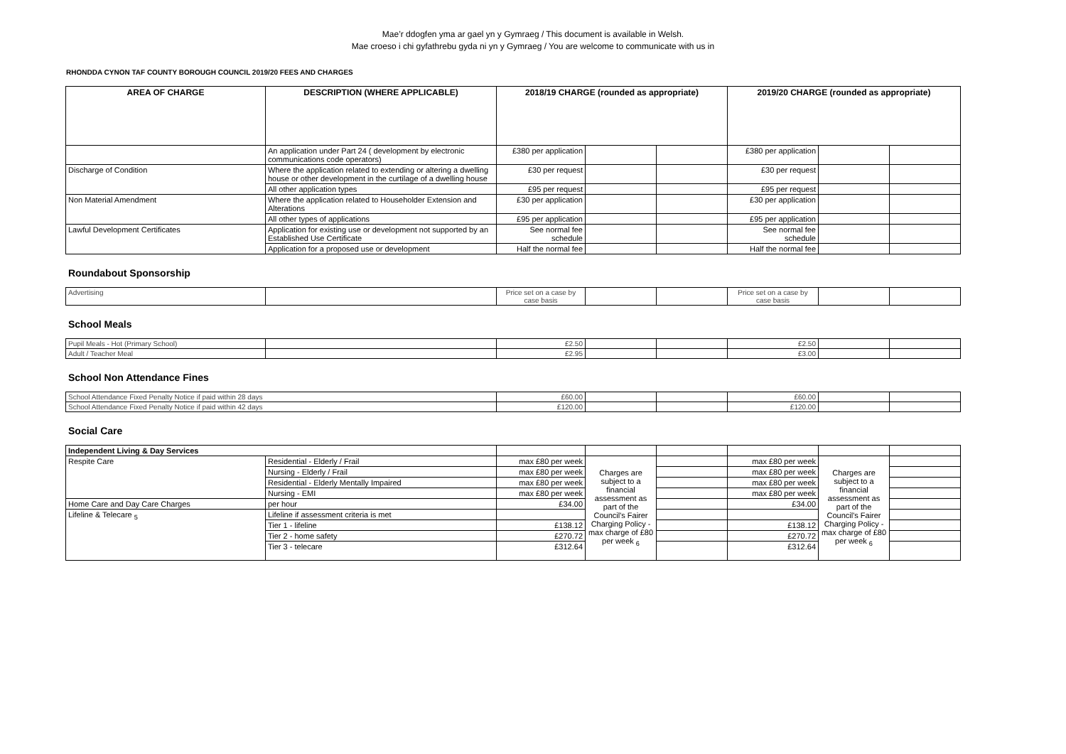Mae’r ddogfen yma ar gael yn y Gymraeg / This document is available in Welsh.
Mae croeso i chi gyfathrebu gyda ni yn y Gymraeg / You are welcome to communicate with us in
RHONDDA CYNON TAF COUNTY BOROUGH COUNCIL 2019/20 FEES AND CHARGES
| AREA OF CHARGE | DESCRIPTION (WHERE APPLICABLE) | 2018/19 CHARGE (rounded as appropriate) | | | 2019/20 CHARGE (rounded as appropriate) | | |
| --- | --- | --- | --- | --- | --- | --- | --- |
| | An application under Part 24 ( development by electronic communications code operators) | £380 per application | | | £380 per application | | |
| Discharge of Condition | Where the application related to extending or altering a dwelling house or other development in the curtilage of a dwelling house | £30 per request | | | £30 per request | | |
| | All other application types | £95 per request | | | £95 per request | | |
| Non Material Amendment | Where the application related to Householder Extension and Alterations | £30 per application | | | £30 per application | | |
| | All other types of applications | £95 per application | | | £95 per application | | |
| Lawful Development Certificates | Application for existing use or development not supported by an Established Use Certificate | See normal fee schedule | | | See normal fee schedule | | |
| | Application for a proposed use or development | Half the normal fee | | | Half the normal fee | | |
Roundabout Sponsorship
| Advertising | | Price set on a case by case basis | | | Price set on a case by case basis | | |
School Meals
| Pupil Meals - Hot (Primary School) | | £2.50 | | | £2.50 | | |
| Adult / Teacher Meal | | £2.95 | | | £3.00 | | |
School Non Attendance Fines
| School Attendance Fixed Penalty Notice if paid within 28 days | £60.00 | | | £60.00 | | |
| School Attendance Fixed Penalty Notice if paid within 42 days | £120.00 | | | £120.00 | | |
Social Care
| Independent Living & Day Services | | | | | | | |
| Respite Care | Residential - Elderly / Frail | max £80 per week | Charges are subject to a financial assessment as part of the Council's Fairer Charging Policy - max charge of £80 per week <sub>6</sub> | | max £80 per week | Charges are subject to a financial assessment as part of the Council's Fairer Charging Policy - max charge of £80 per week <sub>6</sub> | |
| | Nursing - Elderly / Frail | max £80 per week | | | max £80 per week | | |
| | Residential - Elderly Mentally Impaired | max £80 per week | | | max £80 per week | | |
| | Nursing - EMI | max £80 per week | | | max £80 per week | | |
| Home Care and Day Care Charges | per hour | £34.00 | | | £34.00 | | |
| Lifeline & Telecare <sub>5</sub> | Lifeline if assessment criteria is met | | | | | | |
| | Tier 1 - lifeline | £138.12 | | | £138.12 | | |
| | Tier 2 - home safety | £270.72 | | | £270.72 | | |
| | Tier 3 - telecare | £312.64 | | | £312.64 | | |